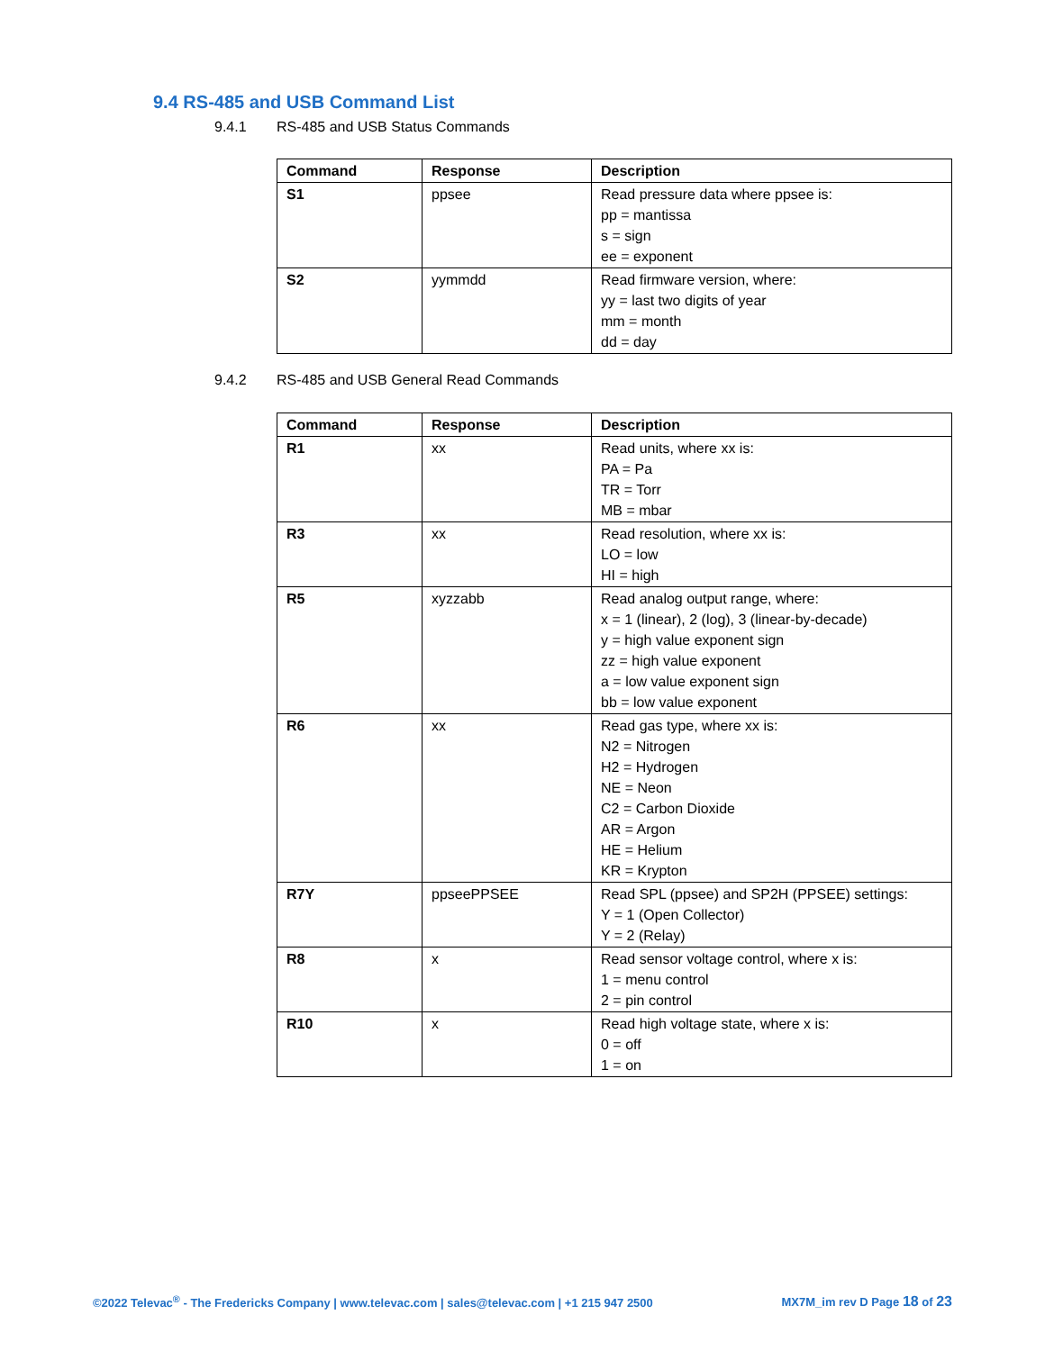9.4 RS-485 and USB Command List
9.4.1 RS-485 and USB Status Commands
| Command | Response | Description |
| --- | --- | --- |
| S1 | ppsee | Read pressure data where ppsee is: pp = mantissa s = sign ee = exponent |
| S2 | yymmdd | Read firmware version, where: yy = last two digits of year mm = month dd = day |
9.4.2 RS-485 and USB General Read Commands
| Command | Response | Description |
| --- | --- | --- |
| R1 | xx | Read units, where xx is: PA = Pa TR = Torr MB = mbar |
| R3 | xx | Read resolution, where xx is: LO = low HI = high |
| R5 | xyzzabb | Read analog output range, where: x = 1 (linear), 2 (log), 3 (linear-by-decade) y = high value exponent sign zz = high value exponent a = low value exponent sign bb = low value exponent |
| R6 | xx | Read gas type, where xx is: N2 = Nitrogen H2 = Hydrogen NE = Neon C2 = Carbon Dioxide AR = Argon HE = Helium KR = Krypton |
| R7Y | ppseePPSEE | Read SPL (ppsee) and SP2H (PPSEE) settings: Y = 1 (Open Collector) Y = 2 (Relay) |
| R8 | x | Read sensor voltage control, where x is: 1 = menu control 2 = pin control |
| R10 | x | Read high voltage state, where x is: 0 = off 1 = on |
©2022 Televac<sup>®</sup> - The Fredericks Company | www.televac.com | sales@televac.com | +1 215 947 2500
MX7M_im rev D Page 18 of 23